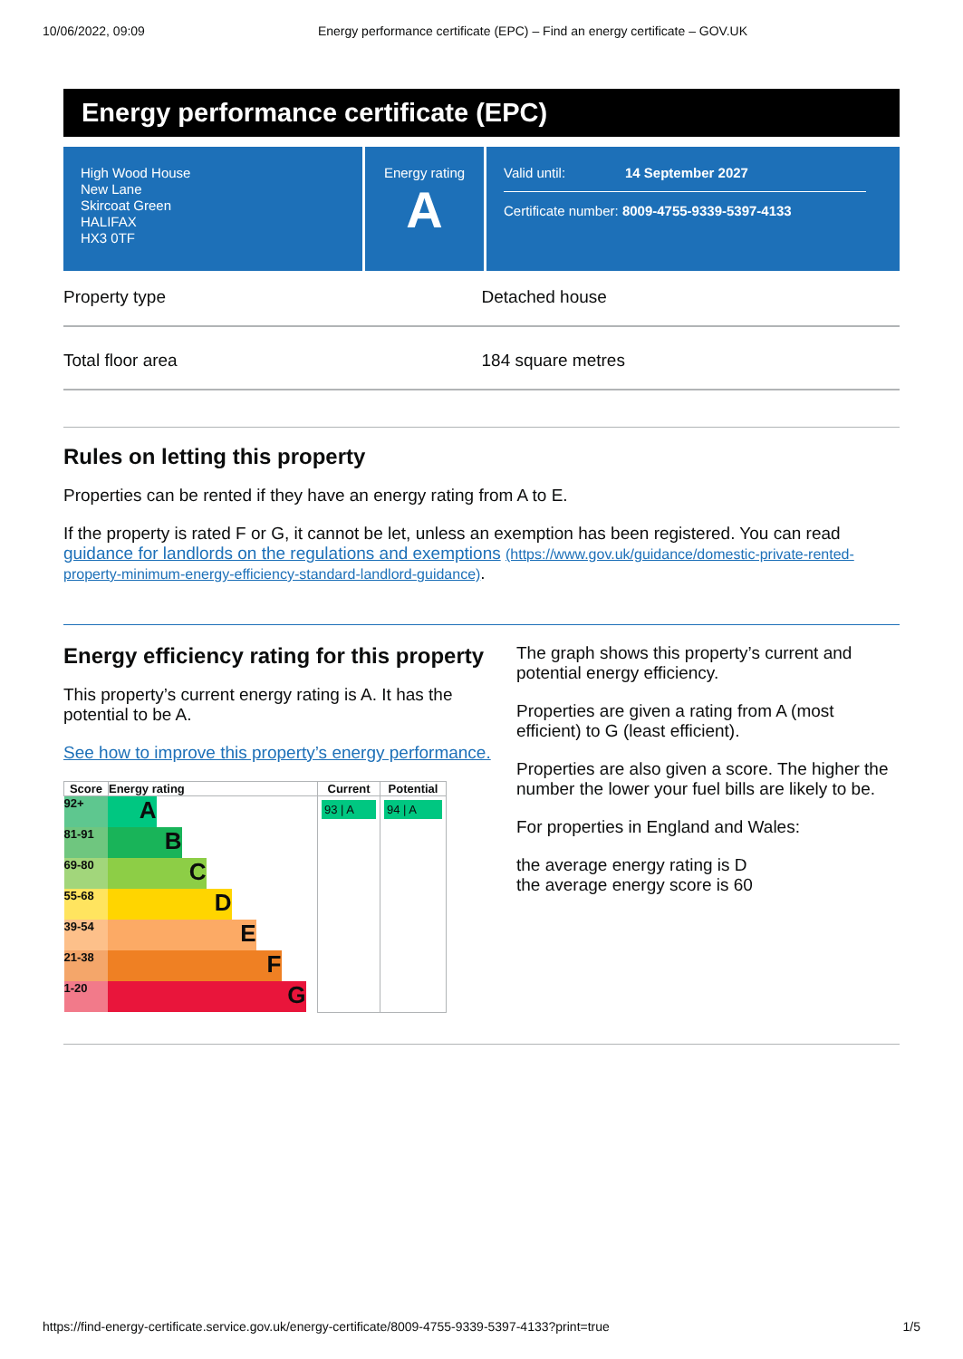10/06/2022, 09:09 Energy performance certificate (EPC) – Find an energy certificate – GOV.UK
Energy performance certificate (EPC)
High Wood House
New Lane
Skircoat Green
HALIFAX
HX3 0TF
Energy rating
A
Valid until: 14 September 2027
Certificate number: 8009-4755-9339-5397-4133
Property type Detached house
Total floor area 184 square metres
Rules on letting this property
Properties can be rented if they have an energy rating from A to E.
If the property is rated F or G, it cannot be let, unless an exemption has been registered. You can read guidance for landlords on the regulations and exemptions (https://www.gov.uk/guidance/domestic-private-rented-property-minimum-energy-efficiency-standard-landlord-guidance).
Energy efficiency rating for this property
This property’s current energy rating is A. It has the potential to be A.
See how to improve this property’s energy performance.
| Score | Energy rating | Current | Potential |
| --- | --- | --- | --- |
| 92+ A 81-91 B 69-80 C 55-68 D 39-54 E 21-38 F 1-20 G | | 93 / A | 94 / A |
The graph shows this property’s current and potential energy efficiency.
Properties are given a rating from A (most efficient) to G (least efficient).
Properties are also given a score. The higher the number the lower your fuel bills are likely to be.
For properties in England and Wales:
the average energy rating is D
the average energy score is 60
https://find-energy-certificate.service.gov.uk/energy-certificate/8009-4755-9339-5397-4133?print=true 1/5